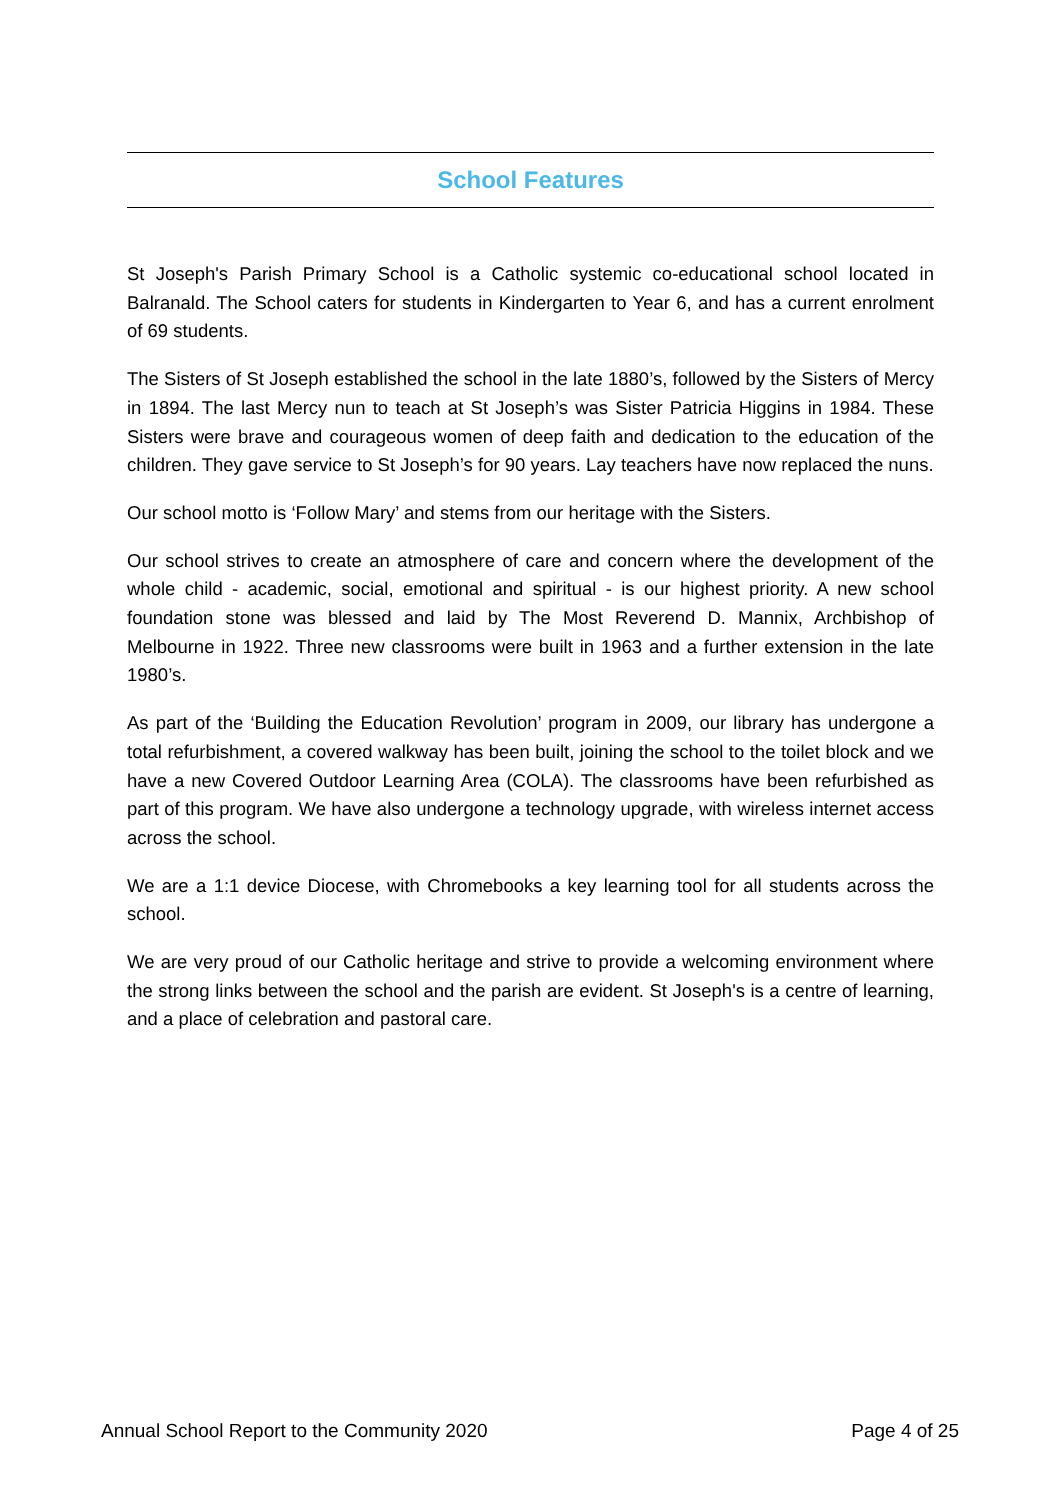School Features
St Joseph's Parish Primary School is a Catholic systemic co-educational school located in Balranald. The School caters for students in Kindergarten to Year 6, and has a current enrolment of 69 students.
The Sisters of St Joseph established the school in the late 1880’s, followed by the Sisters of Mercy in 1894. The last Mercy nun to teach at St Joseph’s was Sister Patricia Higgins in 1984. These Sisters were brave and courageous women of deep faith and dedication to the education of the children. They gave service to St Joseph’s for 90 years. Lay teachers have now replaced the nuns.
Our school motto is ‘Follow Mary’ and stems from our heritage with the Sisters.
Our school strives to create an atmosphere of care and concern where the development of the whole child - academic, social, emotional and spiritual - is our highest priority. A new school foundation stone was blessed and laid by The Most Reverend D. Mannix, Archbishop of Melbourne in 1922. Three new classrooms were built in 1963 and a further extension in the late 1980’s.
As part of the ‘Building the Education Revolution’ program in 2009, our library has undergone a total refurbishment, a covered walkway has been built, joining the school to the toilet block and we have a new Covered Outdoor Learning Area (COLA). The classrooms have been refurbished as part of this program. We have also undergone a technology upgrade, with wireless internet access across the school.
We are a 1:1 device Diocese, with Chromebooks a key learning tool for all students across the school.
We are very proud of our Catholic heritage and strive to provide a welcoming environment where the strong links between the school and the parish are evident. St Joseph's is a centre of learning, and a place of celebration and pastoral care.
Annual School Report to the Community 2020 Page 4 of 25